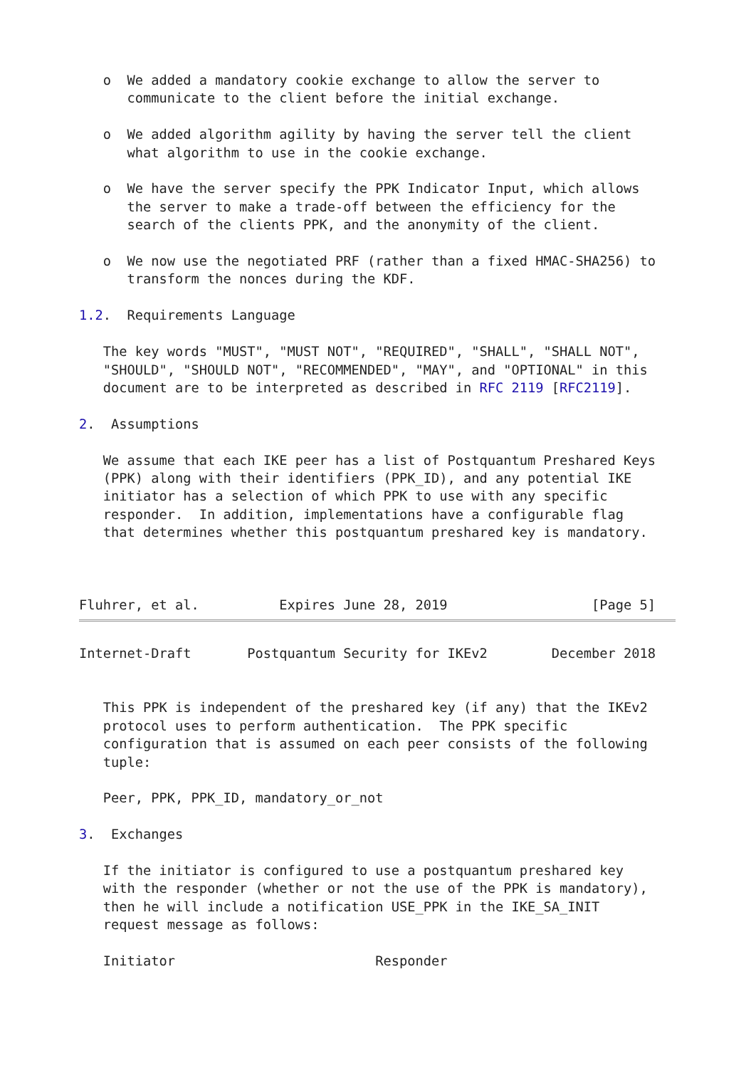o  We added a mandatory cookie exchange to allow the server to
      communicate to the client before the initial exchange.

   o  We added algorithm agility by having the server tell the client
      what algorithm to use in the cookie exchange.

   o  We have the server specify the PPK Indicator Input, which allows
      the server to make a trade-off between the efficiency for the
      search of the clients PPK, and the anonymity of the client.

   o  We now use the negotiated PRF (rather than a fixed HMAC-SHA256) to
      transform the nonces during the KDF.

1.2.  Requirements Language

   The key words "MUST", "MUST NOT", "REQUIRED", "SHALL", "SHALL NOT",
   "SHOULD", "SHOULD NOT", "RECOMMENDED", "MAY", and "OPTIONAL" in this
   document are to be interpreted as described in RFC 2119 [RFC2119].

2.  Assumptions

   We assume that each IKE peer has a list of Postquantum Preshared Keys
   (PPK) along with their identifiers (PPK_ID), and any potential IKE
   initiator has a selection of which PPK to use with any specific
   responder.  In addition, implementations have a configurable flag
   that determines whether this postquantum preshared key is mandatory.



Fluhrer, et al.          Expires June 28, 2019                  [Page 5]
Internet-Draft       Postquantum Security for IKEv2        December 2018


   This PPK is independent of the preshared key (if any) that the IKEv2
   protocol uses to perform authentication.  The PPK specific
   configuration that is assumed on each peer consists of the following
   tuple:

   Peer, PPK, PPK_ID, mandatory_or_not

3.  Exchanges

   If the initiator is configured to use a postquantum preshared key
   with the responder (whether or not the use of the PPK is mandatory),
   then he will include a notification USE_PPK in the IKE_SA_INIT
   request message as follows:

   Initiator                         Responder